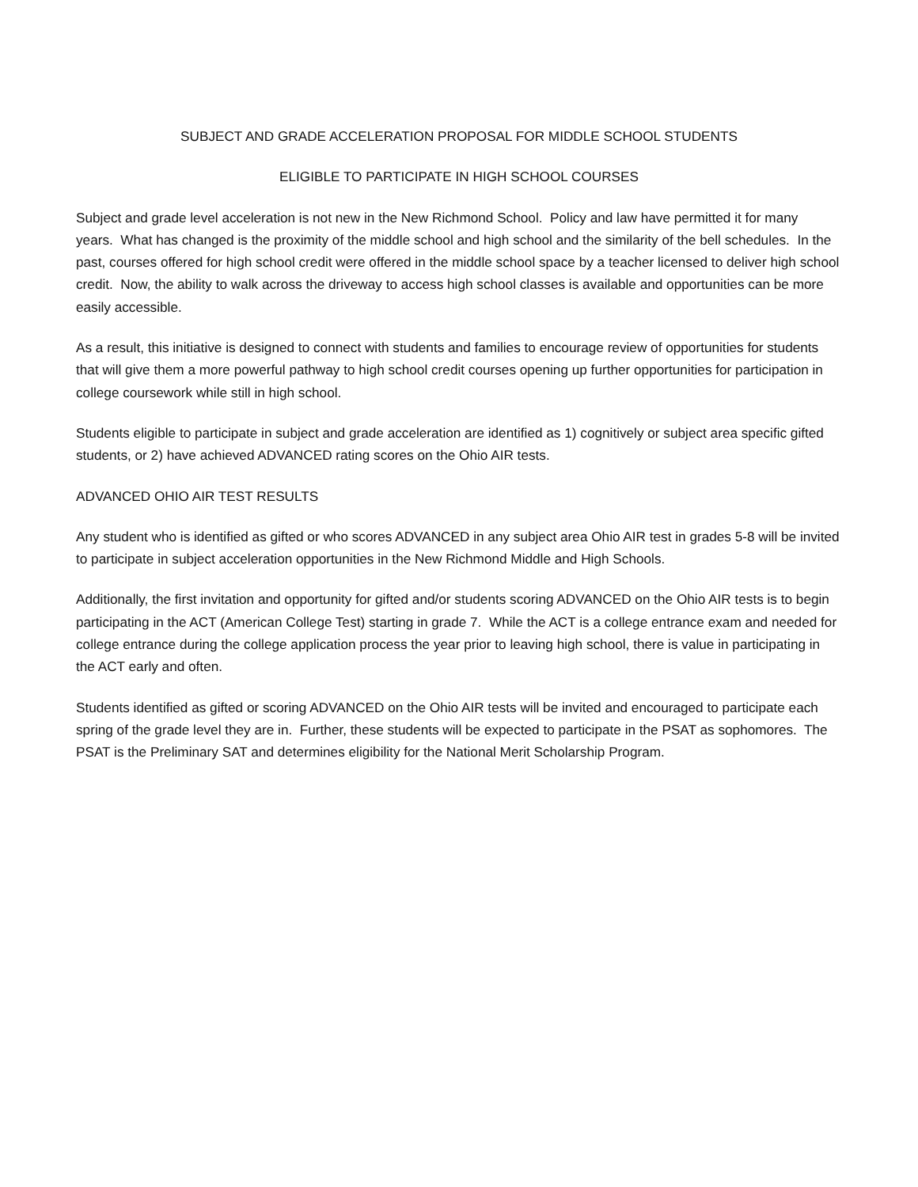SUBJECT AND GRADE ACCELERATION PROPOSAL FOR MIDDLE SCHOOL STUDENTS
ELIGIBLE TO PARTICIPATE IN HIGH SCHOOL COURSES
Subject and grade level acceleration is not new in the New Richmond School. Policy and law have permitted it for many years. What has changed is the proximity of the middle school and high school and the similarity of the bell schedules. In the past, courses offered for high school credit were offered in the middle school space by a teacher licensed to deliver high school credit. Now, the ability to walk across the driveway to access high school classes is available and opportunities can be more easily accessible.
As a result, this initiative is designed to connect with students and families to encourage review of opportunities for students that will give them a more powerful pathway to high school credit courses opening up further opportunities for participation in college coursework while still in high school.
Students eligible to participate in subject and grade acceleration are identified as 1) cognitively or subject area specific gifted students, or 2) have achieved ADVANCED rating scores on the Ohio AIR tests.
ADVANCED OHIO AIR TEST RESULTS
Any student who is identified as gifted or who scores ADVANCED in any subject area Ohio AIR test in grades 5-8 will be invited to participate in subject acceleration opportunities in the New Richmond Middle and High Schools.
Additionally, the first invitation and opportunity for gifted and/or students scoring ADVANCED on the Ohio AIR tests is to begin participating in the ACT (American College Test) starting in grade 7. While the ACT is a college entrance exam and needed for college entrance during the college application process the year prior to leaving high school, there is value in participating in the ACT early and often.
Students identified as gifted or scoring ADVANCED on the Ohio AIR tests will be invited and encouraged to participate each spring of the grade level they are in. Further, these students will be expected to participate in the PSAT as sophomores. The PSAT is the Preliminary SAT and determines eligibility for the National Merit Scholarship Program.